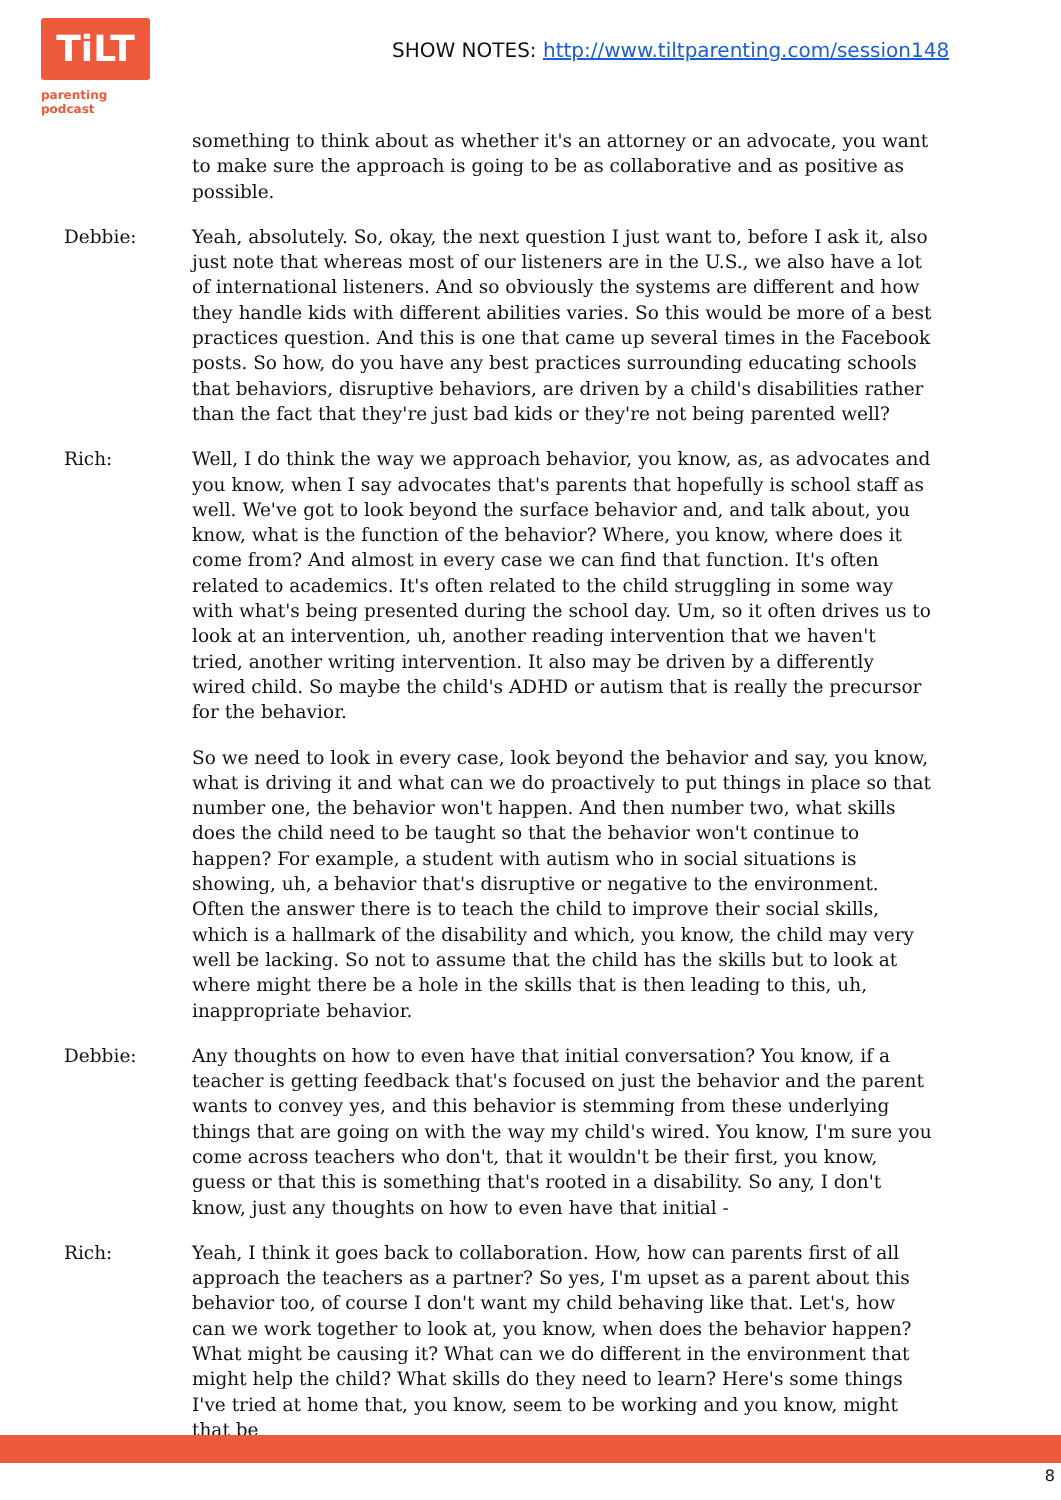TiLT
parenting podcast
SHOW NOTES: http://www.tiltparenting.com/session148
something to think about as whether it's an attorney or an advocate, you want to make sure the approach is going to be as collaborative and as positive as possible.
Debbie: Yeah, absolutely. So, okay, the next question I just want to, before I ask it, also just note that whereas most of our listeners are in the U.S., we also have a lot of international listeners. And so obviously the systems are different and how they handle kids with different abilities varies. So this would be more of a best practices question. And this is one that came up several times in the Facebook posts. So how, do you have any best practices surrounding educating schools that behaviors, disruptive behaviors, are driven by a child's disabilities rather than the fact that they're just bad kids or they're not being parented well?
Rich: Well, I do think the way we approach behavior, you know, as, as advocates and you know, when I say advocates that's parents that hopefully is school staff as well. We've got to look beyond the surface behavior and, and talk about, you know, what is the function of the behavior? Where, you know, where does it come from? And almost in every case we can find that function. It's often related to academics. It's often related to the child struggling in some way with what's being presented during the school day. Um, so it often drives us to look at an intervention, uh, another reading intervention that we haven't tried, another writing intervention. It also may be driven by a differently wired child. So maybe the child's ADHD or autism that is really the precursor for the behavior.
So we need to look in every case, look beyond the behavior and say, you know, what is driving it and what can we do proactively to put things in place so that number one, the behavior won't happen. And then number two, what skills does the child need to be taught so that the behavior won't continue to happen? For example, a student with autism who in social situations is showing, uh, a behavior that's disruptive or negative to the environment. Often the answer there is to teach the child to improve their social skills, which is a hallmark of the disability and which, you know, the child may very well be lacking. So not to assume that the child has the skills but to look at where might there be a hole in the skills that is then leading to this, uh, inappropriate behavior.
Debbie: Any thoughts on how to even have that initial conversation? You know, if a teacher is getting feedback that's focused on just the behavior and the parent wants to convey yes, and this behavior is stemming from these underlying things that are going on with the way my child's wired. You know, I'm sure you come across teachers who don't, that it wouldn't be their first, you know, guess or that this is something that's rooted in a disability. So any, I don't know, just any thoughts on how to even have that initial -
Rich: Yeah, I think it goes back to collaboration. How, how can parents first of all approach the teachers as a partner? So yes, I'm upset as a parent about this behavior too, of course I don't want my child behaving like that. Let's, how can we work together to look at, you know, when does the behavior happen? What might be causing it? What can we do different in the environment that might help the child? What skills do they need to learn? Here's some things I've tried at home that, you know, seem to be working and you know, might that be
8